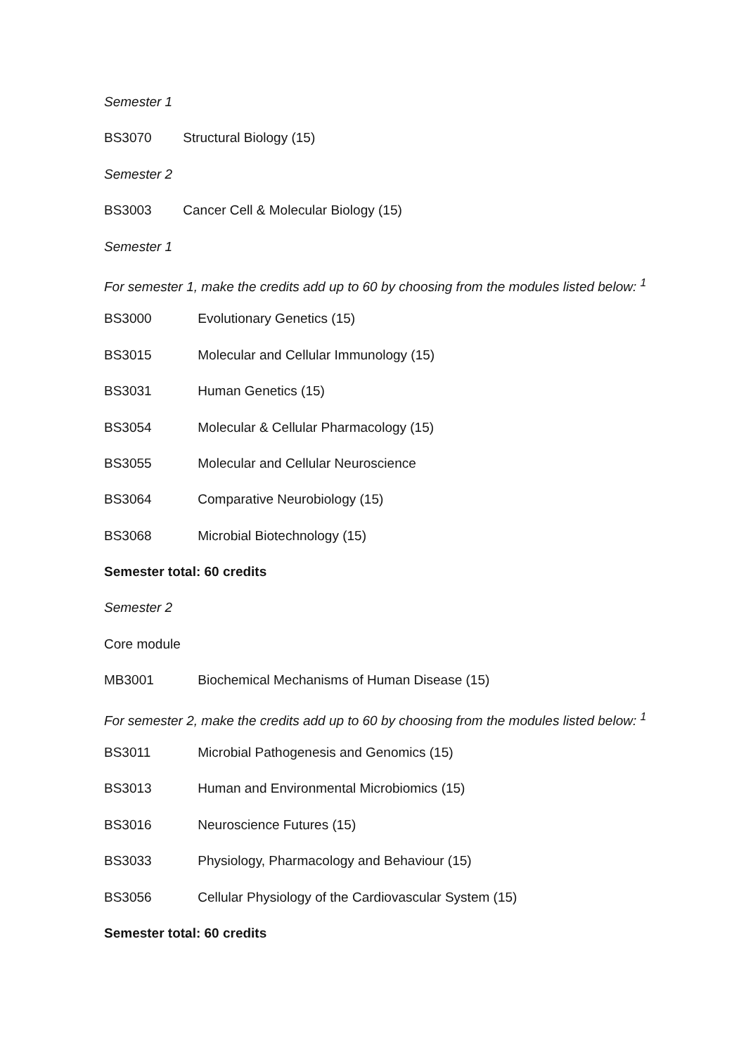Semester 1
BS3070 Structural Biology (15)
Semester 2
BS3003 Cancer Cell & Molecular Biology (15)
Semester 1
For semester 1, make the credits add up to 60 by choosing from the modules listed below: <sup>1</sup>
BS3000 Evolutionary Genetics (15)
BS3015 Molecular and Cellular Immunology (15)
BS3031 Human Genetics (15)
BS3054 Molecular & Cellular Pharmacology (15)
BS3055 Molecular and Cellular Neuroscience
BS3064 Comparative Neurobiology (15)
BS3068 Microbial Biotechnology (15)
Semester total: 60 credits
Semester 2
Core module
MB3001 Biochemical Mechanisms of Human Disease (15)
For semester 2, make the credits add up to 60 by choosing from the modules listed below: <sup>1</sup>
BS3011 Microbial Pathogenesis and Genomics (15)
BS3013 Human and Environmental Microbiomics (15)
BS3016 Neuroscience Futures (15)
BS3033 Physiology, Pharmacology and Behaviour (15)
BS3056 Cellular Physiology of the Cardiovascular System (15)
Semester total: 60 credits